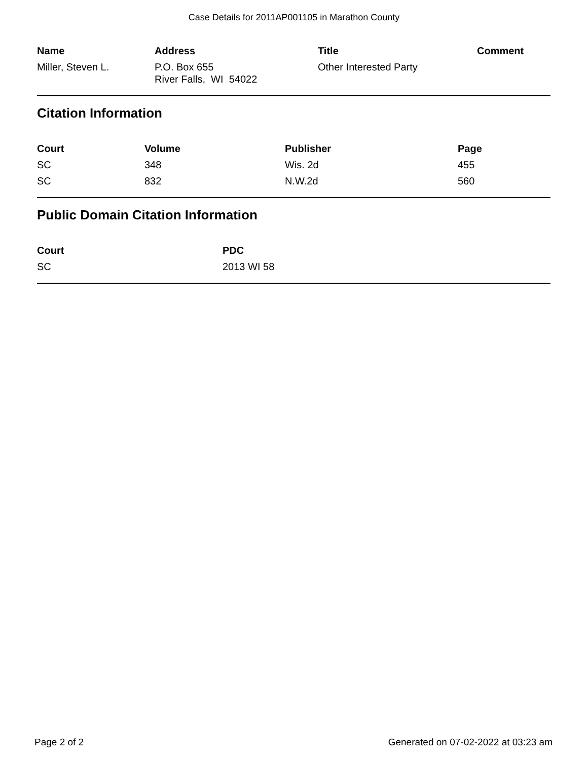Case Details for 2011AP001105 in Marathon County
| Name | Address | Title | Comment |
| --- | --- | --- | --- |
| Miller, Steven L. | P.O. Box 655 River Falls, WI 54022 | Other Interested Party | |
Citation Information
| Court | Volume | Publisher | Page |
| --- | --- | --- | --- |
| SC | 348 | Wis. 2d | 455 |
| SC | 832 | N.W.2d | 560 |
Public Domain Citation Information
| Court | PDC |
| --- | --- |
| SC | 2013 WI 58 |
Page 2 of 2 Generated on 07-02-2022 at 03:23 am